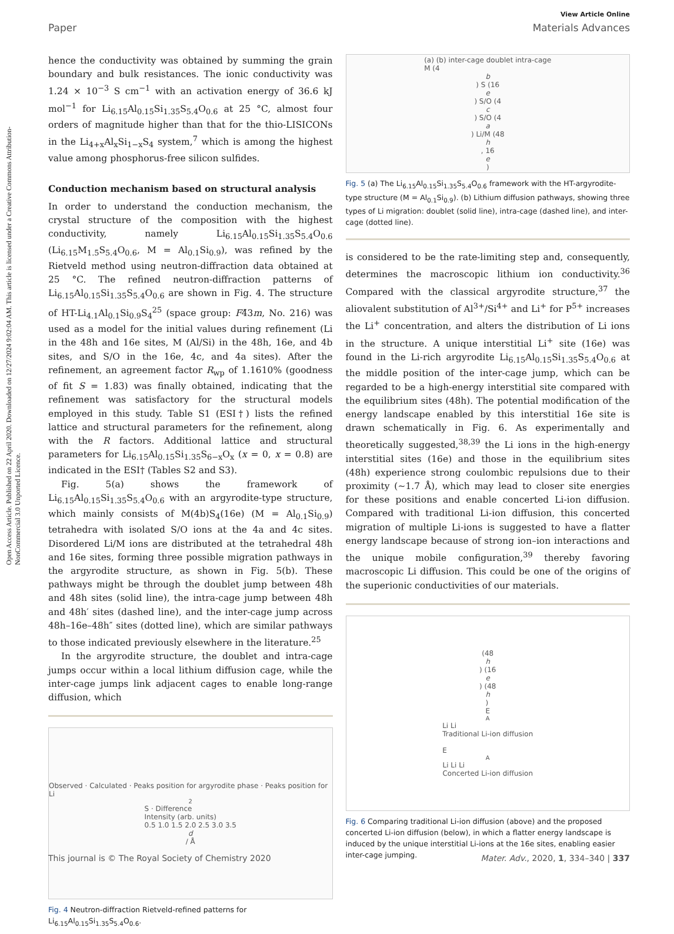Open Access Article. Published on 22 April 2020. Downloaded on 12/27/2024 9:02:04 AM. This article is licensed under a Creative Commons Attribution-NonCommercial 3.0 Unported Licence.
View Article Online
Paper Materials Advances
hence the conductivity was obtained by summing the grain boundary and bulk resistances. The ionic conductivity was 1.24 × 10<sup>−3</sup> S cm<sup>−1</sup> with an activation energy of 36.6 kJ mol<sup>−1</sup> for Li<sub>6.15</sub>Al<sub>0.15</sub>Si<sub>1.35</sub>S<sub>5.4</sub>O<sub>0.6</sub> at 25 °C, almost four orders of magnitude higher than that for the thio-LISICONs in the Li<sub>4+x</sub>Al<sub>x</sub>Si<sub>1−x</sub>S<sub>4</sub> system,<sup>7</sup> which is among the highest value among phosphorus-free silicon sulfides.
Conduction mechanism based on structural analysis
In order to understand the conduction mechanism, the crystal structure of the composition with the highest conductivity, namely Li<sub>6.15</sub>Al<sub>0.15</sub>Si<sub>1.35</sub>S<sub>5.4</sub>O<sub>0.6</sub> (Li<sub>6.15</sub>M<sub>1.5</sub>S<sub>5.4</sub>O<sub>0.6</sub>, M = Al<sub>0.1</sub>Si<sub>0.9</sub>), was refined by the Rietveld method using neutron-diffraction data obtained at 25 °C. The refined neutron-diffraction patterns of Li<sub>6.15</sub>Al<sub>0.15</sub>Si<sub>1.35</sub>S<sub>5.4</sub>O<sub>0.6</sub> are shown in Fig. 4. The structure of HT-Li<sub>4.1</sub>Al<sub>0.1</sub>Si<sub>0.9</sub>S<sub>4</sub><sup>25</sup> (space group: F4̄3m, No. 216) was used as a model for the initial values during refinement (Li in the 48h and 16e sites, M (Al/Si) in the 48h, 16e, and 4b sites, and S/O in the 16e, 4c, and 4a sites). After the refinement, an agreement factor R<sub>wp</sub> of 1.1610% (goodness of fit S = 1.83) was finally obtained, indicating that the refinement was satisfactory for the structural models employed in this study. Table S1 (ESI†) lists the refined lattice and structural parameters for the refinement, along with the R factors. Additional lattice and structural parameters for Li<sub>6.15</sub>Al<sub>0.15</sub>Si<sub>1.35</sub>S<sub>6−x</sub>O<sub>x</sub> (x = 0, x = 0.8) are indicated in the ESI† (Tables S2 and S3).
Fig. 5(a) shows the framework of Li<sub>6.15</sub>Al<sub>0.15</sub>Si<sub>1.35</sub>S<sub>5.4</sub>O<sub>0.6</sub> with an argyrodite-type structure, which mainly consists of M(4b)S<sub>4</sub>(16e) (M = Al<sub>0.1</sub>Si<sub>0.9</sub>) tetrahedra with isolated S/O ions at the 4a and 4c sites. Disordered Li/M ions are distributed at the tetrahedral 48h and 16e sites, forming three possible migration pathways in the argyrodite structure, as shown in Fig. 5(b). These pathways might be through the doublet jump between 48h and 48h sites (solid line), the intra-cage jump between 48h and 48h′ sites (dashed line), and the inter-cage jump across 48h–16e–48h″ sites (dotted line), which are similar pathways to those indicated previously elsewhere in the literature.<sup>25</sup>
In the argyrodite structure, the doublet and intra-cage jumps occur within a local lithium diffusion cage, while the inter-cage jumps link adjacent cages to enable long-range diffusion, which
Observed · Calculated · Peaks position for argyrodite phase · Peaks position for Li<sub>2</sub>S · Difference
Intensity (arb. units)
0.5 1.0 1.5 2.0 2.5 3.0 3.5
d
/ Å
Fig. 4 Neutron-diffraction Rietveld-refined patterns for Li<sub>6.15</sub>Al<sub>0.15</sub>Si<sub>1.35</sub>S<sub>5.4</sub>O<sub>0.6</sub>.
(a) (b) inter-cage doublet intra-cage
M (4
b) S (16
e) S/O (4
c) S/O (4
a) Li/M (48
h, 16
e)
Fig. 5 (a) The Li<sub>6.15</sub>Al<sub>0.15</sub>Si<sub>1.35</sub>S<sub>5.4</sub>O<sub>0.6</sub> framework with the HT-argyrodite-type structure (M = Al<sub>0.1</sub>Si<sub>0.9</sub>). (b) Lithium diffusion pathways, showing three types of Li migration: doublet (solid line), intra-cage (dashed line), and inter-cage (dotted line).
is considered to be the rate-limiting step and, consequently, determines the macroscopic lithium ion conductivity.<sup>36</sup> Compared with the classical argyrodite structure,<sup>37</sup> the aliovalent substitution of Al<sup>3+</sup>/Si<sup>4+</sup> and Li<sup>+</sup> for P<sup>5+</sup> increases the Li<sup>+</sup> concentration, and alters the distribution of Li ions in the structure. A unique interstitial Li<sup>+</sup> site (16e) was found in the Li-rich argyrodite Li<sub>6.15</sub>Al<sub>0.15</sub>Si<sub>1.35</sub>S<sub>5.4</sub>O<sub>0.6</sub> at the middle position of the inter-cage jump, which can be regarded to be a high-energy interstitial site compared with the equilibrium sites (48h). The potential modification of the energy landscape enabled by this interstitial 16e site is drawn schematically in Fig. 6. As experimentally and theoretically suggested,<sup>38,39</sup> the Li ions in the high-energy interstitial sites (16e) and those in the equilibrium sites (48h) experience strong coulombic repulsions due to their proximity (∼1.7 Å), which may lead to closer site energies for these positions and enable concerted Li-ion diffusion. Compared with traditional Li-ion diffusion, this concerted migration of multiple Li-ions is suggested to have a flatter energy landscape because of strong ion–ion interactions and the unique mobile configuration,<sup>39</sup> thereby favoring macroscopic Li diffusion. This could be one of the origins of the superionic conductivities of our materials.
(48
h) (16
e) (48
h)
E<sub>A</sub> Li Li
Traditional Li-ion diffusion
E<sub>A</sub> Li Li Li
Concerted Li-ion diffusion
Fig. 6 Comparing traditional Li-ion diffusion (above) and the proposed concerted Li-ion diffusion (below), in which a flatter energy landscape is induced by the unique interstitial Li-ions at the 16e sites, enabling easier inter-cage jumping.
This journal is © The Royal Society of Chemistry 2020 Mater. Adv., 2020, 1, 334–340 | 337